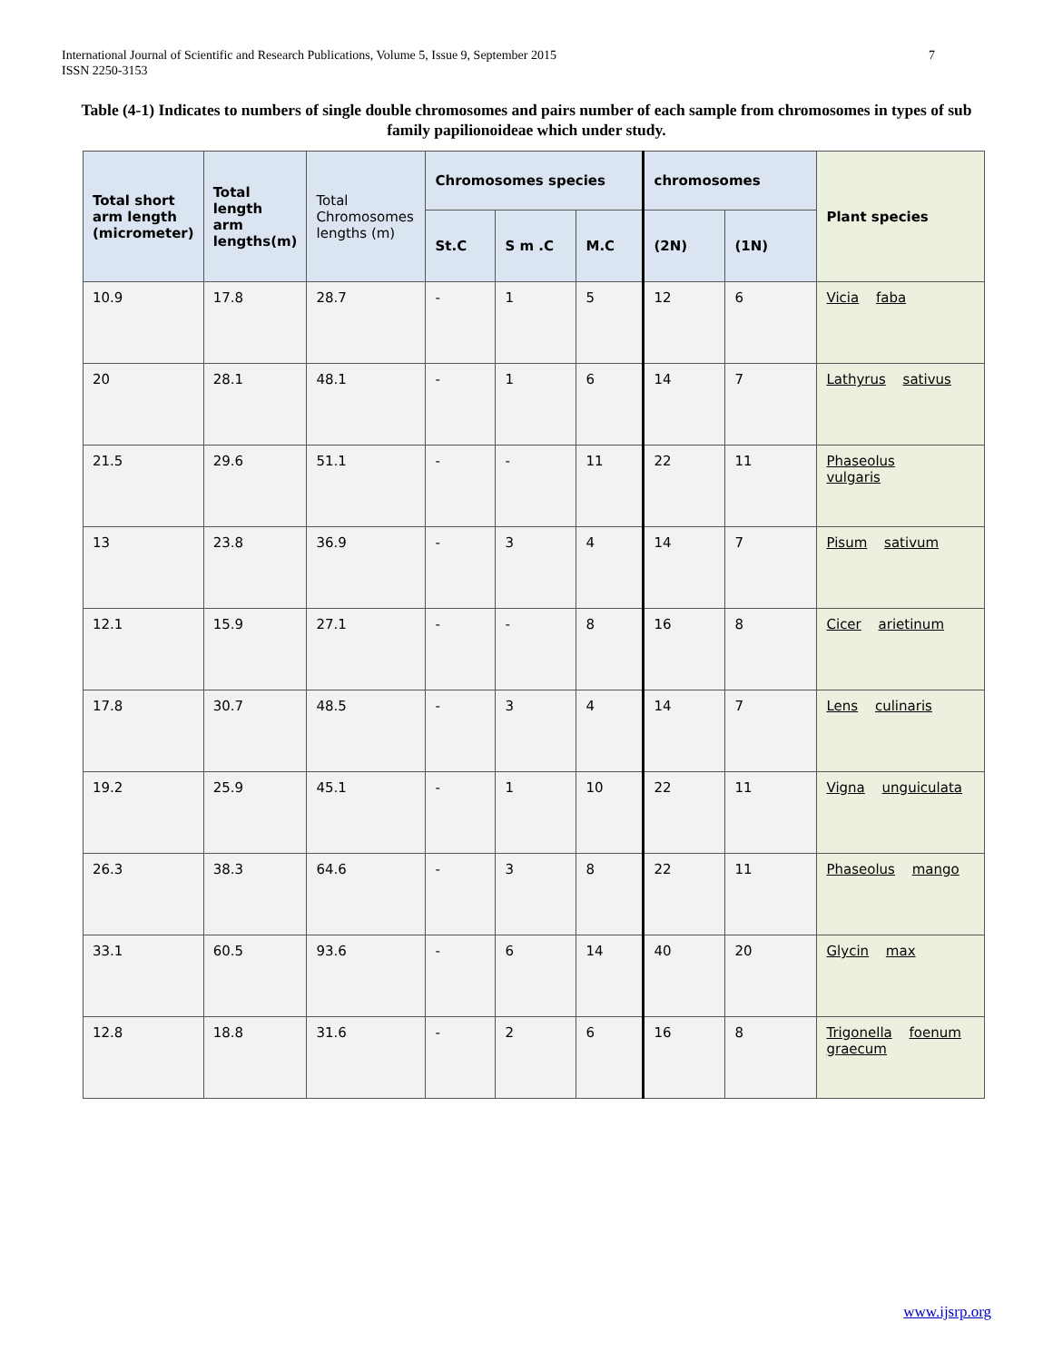International Journal of Scientific and Research Publications, Volume 5, Issue 9, September 2015
ISSN 2250-3153
7
Table (4-1) Indicates to numbers of single double chromosomes and pairs number of each sample from chromosomes in types of sub family papilionoideae which under study.
| Total short arm length (micrometer) | Total length arm lengths(m) | Total Chromosomes lengths (m) | Chromosomes species | | | chromosomes | | Plant species |
| --- | --- | --- | --- | --- | --- | --- | --- | --- |
| | | | St.C | S m .C | M.C | (2N) | (1N) | |
| 10.9 | 17.8 | 28.7 | - | 1 | 5 | 12 | 6 | Vicia faba |
| 20 | 28.1 | 48.1 | - | 1 | 6 | 14 | 7 | Lathyrus sativus |
| 21.5 | 29.6 | 51.1 | - | - | 11 | 22 | 11 | Phaseolus vulgaris |
| 13 | 23.8 | 36.9 | - | 3 | 4 | 14 | 7 | Pisum sativum |
| 12.1 | 15.9 | 27.1 | - | - | 8 | 16 | 8 | Cicer arietinum |
| 17.8 | 30.7 | 48.5 | - | 3 | 4 | 14 | 7 | Lens culinaris |
| 19.2 | 25.9 | 45.1 | - | 1 | 10 | 22 | 11 | Vigna unguiculata |
| 26.3 | 38.3 | 64.6 | - | 3 | 8 | 22 | 11 | Phaseolus mango |
| 33.1 | 60.5 | 93.6 | - | 6 | 14 | 40 | 20 | Glycin max |
| 12.8 | 18.8 | 31.6 | - | 2 | 6 | 16 | 8 | Trigonella foenum graecum |
www.ijsrp.org